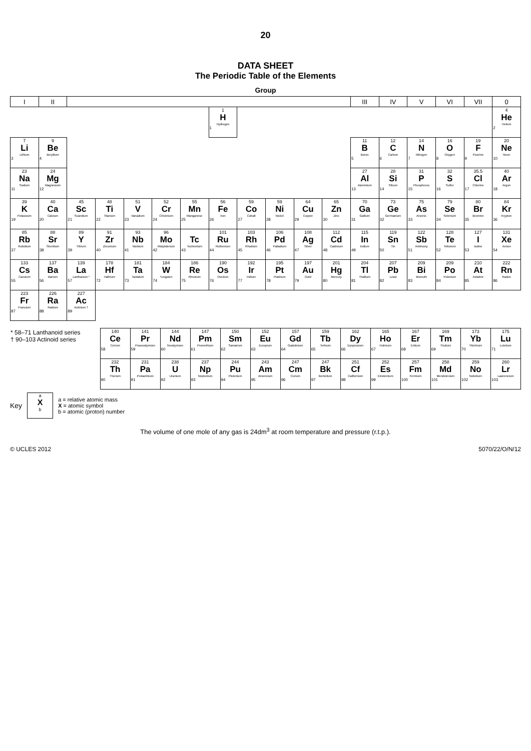20
DATA SHEET
The Periodic Table of the Elements
Group
| I | II | | | | | | | | | | | III | IV | V | VI | VII | 0 |
| --- | --- | --- | --- | --- | --- | --- | --- | --- | --- | --- | --- | --- | --- | --- | --- | --- | --- |
| | | | | | | | 1 H Hydrogen 1 | | | | | | | | | | 4 He Helium 2 |
| 7 Li Lithium 3 | 9 Be Beryllium 4 | | | | | | | | | | | 11 B Boron 5 | 12 C Carbon 6 | 14 N Nitrogen 7 | 16 O Oxygen 8 | 19 F Fluorine 9 | 20 Ne Neon 10 |
| 23 Na Sodium 11 | 24 Mg Magnesium 12 | | | | | | | | | | | 27 Al Aluminium 13 | 28 Si Silicon 14 | 31 P Phosphorus 15 | 32 S Sulfur 16 | 35.5 Cl Chlorine 17 | 40 Ar Argon 18 |
| 39 K Potassium 19 | 40 Ca Calcium 20 | 45 Sc Scandium 21 | 48 Ti Titanium 22 | 51 V Vanadium 23 | 52 Cr Chromium 24 | 55 Mn Manganese 25 | 56 Fe Iron 26 | 59 Co Cobalt 27 | 59 Ni Nickel 28 | 64 Cu Copper 29 | 65 Zn Zinc 30 | 70 Ga Gallium 31 | 73 Ge Germanium 32 | 75 As Arsenic 33 | 79 Se Selenium 34 | 80 Br Bromine 35 | 84 Kr Krypton 36 |
| 85 Rb Rubidium 37 | 88 Sr Strontium 38 | 89 Y Yttrium 39 | 91 Zr Zirconium 40 | 93 Nb Niobium 41 | 96 Mo Molybdenum 42 | Tc Technetium 43 | 101 Ru Ruthenium 44 | 103 Rh Rhodium 45 | 106 Pd Palladium 46 | 108 Ag Silver 47 | 112 Cd Cadmium 48 | 115 In Indium 49 | 119 Sn Tin 50 | 122 Sb Antimony 51 | 128 Te Tellurium 52 | 127 I Iodine 53 | 131 Xe Xenon 54 |
| 133 Cs Caesium 55 | 137 Ba Barium 56 | 139 La Lanthanum * 57 | 178 Hf Hafnium 72 | 181 Ta Tantalum 73 | 184 W Tungsten 74 | 186 Re Rhenium 75 | 190 Os Osmium 76 | 192 Ir Iridium 77 | 195 Pt Platinum 78 | 197 Au Gold 79 | 201 Hg Mercury 80 | 204 Tl Thallium 81 | 207 Pb Lead 82 | 209 Bi Bismuth 83 | 209 Po Polonium 84 | 210 At Astatine 85 | 222 Rn Radon 86 |
| 223 Fr Francium 87 | 226 Ra Radium 88 | 227 Ac Actinium † 89 | | | | | | | | | | | | | | | |
| * 58–71 Lanthanoid series † 90–103 Actinoid series | 140 Ce Cerium 58 | 141 Pr Praseodymium 59 | 144 Nd Neodymium 60 | 147 Pm Promethium 61 | 150 Sm Samarium 62 | 152 Eu Europium 63 | 157 Gd Gadolinium 64 | 159 Tb Terbium 65 | 162 Dy Dysprosium 66 | 165 Ho Holmium 67 | 167 Er Erbium 68 | 169 Tm Thulium 69 | 173 Yb Ytterbium 70 | 175 Lu Lutetium 71 |
| | 232 Th Thorium 90 | 231 Pa Protactinium 91 | 238 U Uranium 92 | 237 Np Neptunium 93 | 244 Pu Plutonium 94 | 243 Am Americium 95 | 247 Cm Curium 96 | 247 Bk Berkelium 97 | 251 Cf Californium 98 | 252 Es Einsteinium 99 | 257 Fm Fermium 100 | 258 Md Mendelevium 101 | 259 No Nobelium 102 | 260 Lr Lawrencium 103 |
Key
a
X
b
a = relative atomic mass
X = atomic symbol
b = atomic (proton) number
The volume of one mole of any gas is 24dm<sup>3</sup> at room temperature and pressure (r.t.p.).
© UCLES 2012 5070/22/O/N/12